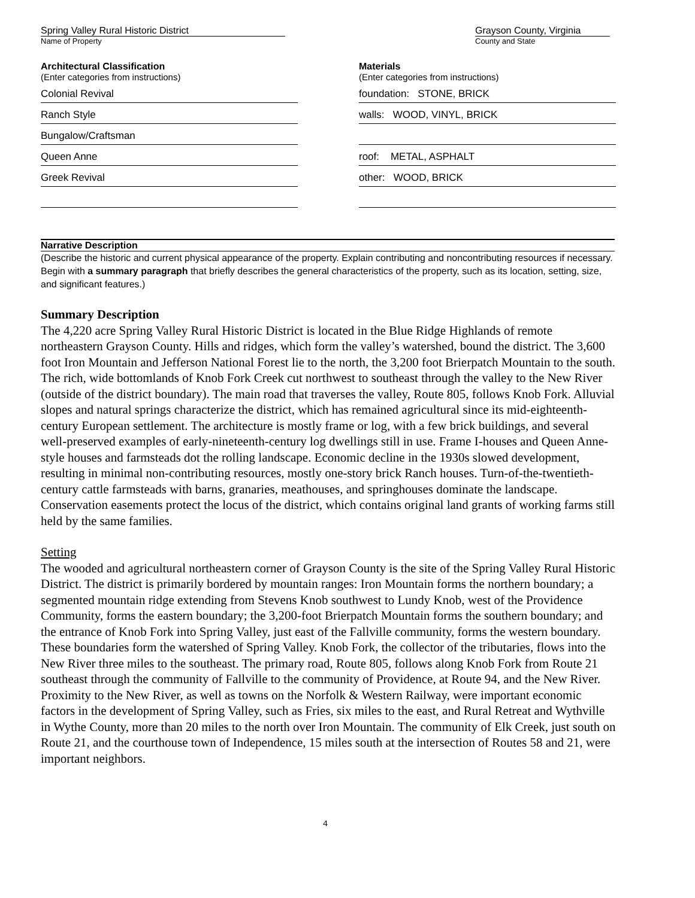Spring Valley Rural Historic District
Name of Property
Grayson County, Virginia
County and State
Architectural Classification
(Enter categories from instructions)
Colonial Revival
Ranch Style
Bungalow/Craftsman
Queen Anne
Greek Revival
Materials
(Enter categories from instructions)
foundation: STONE, BRICK
walls: WOOD, VINYL, BRICK
roof: METAL, ASPHALT
other: WOOD, BRICK
Narrative Description
(Describe the historic and current physical appearance of the property. Explain contributing and noncontributing resources if necessary. Begin with a summary paragraph that briefly describes the general characteristics of the property, such as its location, setting, size, and significant features.)
Summary Description
The 4,220 acre Spring Valley Rural Historic District is located in the Blue Ridge Highlands of remote northeastern Grayson County. Hills and ridges, which form the valley’s watershed, bound the district. The 3,600 foot Iron Mountain and Jefferson National Forest lie to the north, the 3,200 foot Brierpatch Mountain to the south. The rich, wide bottomlands of Knob Fork Creek cut northwest to southeast through the valley to the New River (outside of the district boundary). The main road that traverses the valley, Route 805, follows Knob Fork. Alluvial slopes and natural springs characterize the district, which has remained agricultural since its mid-eighteenth-century European settlement. The architecture is mostly frame or log, with a few brick buildings, and several well-preserved examples of early-nineteenth-century log dwellings still in use. Frame I-houses and Queen Anne-style houses and farmsteads dot the rolling landscape. Economic decline in the 1930s slowed development, resulting in minimal non-contributing resources, mostly one-story brick Ranch houses. Turn-of-the-twentieth-century cattle farmsteads with barns, granaries, meathouses, and springhouses dominate the landscape. Conservation easements protect the locus of the district, which contains original land grants of working farms still held by the same families.
Setting
The wooded and agricultural northeastern corner of Grayson County is the site of the Spring Valley Rural Historic District. The district is primarily bordered by mountain ranges: Iron Mountain forms the northern boundary; a segmented mountain ridge extending from Stevens Knob southwest to Lundy Knob, west of the Providence Community, forms the eastern boundary; the 3,200-foot Brierpatch Mountain forms the southern boundary; and the entrance of Knob Fork into Spring Valley, just east of the Fallville community, forms the western boundary. These boundaries form the watershed of Spring Valley. Knob Fork, the collector of the tributaries, flows into the New River three miles to the southeast. The primary road, Route 805, follows along Knob Fork from Route 21 southeast through the community of Fallville to the community of Providence, at Route 94, and the New River. Proximity to the New River, as well as towns on the Norfolk & Western Railway, were important economic factors in the development of Spring Valley, such as Fries, six miles to the east, and Rural Retreat and Wythville in Wythe County, more than 20 miles to the north over Iron Mountain. The community of Elk Creek, just south on Route 21, and the courthouse town of Independence, 15 miles south at the intersection of Routes 58 and 21, were important neighbors.
4